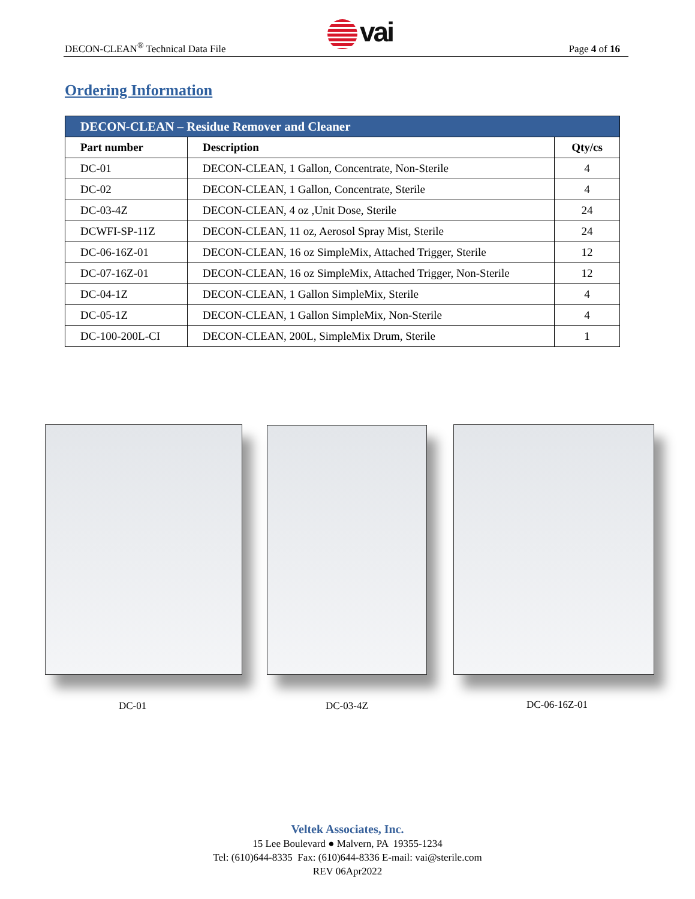vai
DECON-CLEAN<sup>®</sup> Technical Data File
Page 4 of 16
Ordering Information
| DECON-CLEAN – Residue Remover and Cleaner | | |
| --- | --- | --- |
| Part number | Description | Qty/cs |
| DC-01 | DECON-CLEAN, 1 Gallon, Concentrate, Non-Sterile | 4 |
| DC-02 | DECON-CLEAN, 1 Gallon, Concentrate, Sterile | 4 |
| DC-03-4Z | DECON-CLEAN, 4 oz ,Unit Dose, Sterile | 24 |
| DCWFI-SP-11Z | DECON-CLEAN, 11 oz, Aerosol Spray Mist, Sterile | 24 |
| DC-06-16Z-01 | DECON-CLEAN, 16 oz SimpleMix, Attached Trigger, Sterile | 12 |
| DC-07-16Z-01 | DECON-CLEAN, 16 oz SimpleMix, Attached Trigger, Non-Sterile | 12 |
| DC-04-1Z | DECON-CLEAN, 1 Gallon SimpleMix, Sterile | 4 |
| DC-05-1Z | DECON-CLEAN, 1 Gallon SimpleMix, Non-Sterile | 4 |
| DC-100-200L-CI | DECON-CLEAN, 200L, SimpleMix Drum, Sterile | 1 |
DC-01 DC-03-4Z DC-06-16Z-01
Veltek Associates, Inc.
15 Lee Boulevard ● Malvern, PA 19355-1234
Tel: (610)644-8335 Fax: (610)644-8336 E-mail: vai@sterile.com
REV 06Apr2022